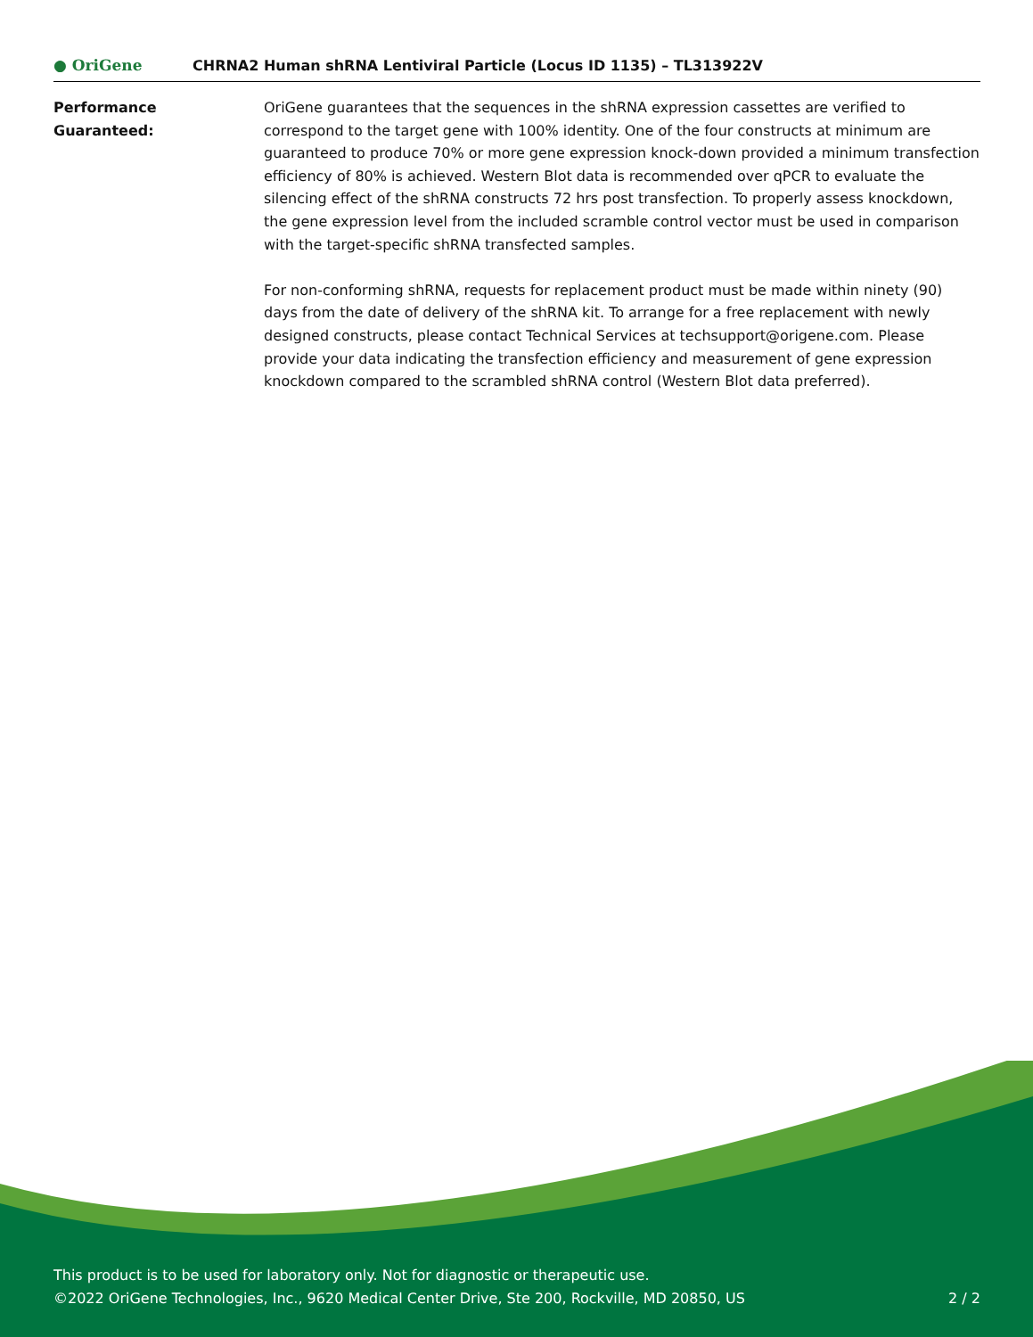● OriGene
CHRNA2 Human shRNA Lentiviral Particle (Locus ID 1135) – TL313922V
Performance
Guaranteed:
OriGene guarantees that the sequences in the shRNA expression cassettes are verified to correspond to the target gene with 100% identity. One of the four constructs at minimum are guaranteed to produce 70% or more gene expression knock-down provided a minimum transfection efficiency of 80% is achieved. Western Blot data is recommended over qPCR to evaluate the silencing effect of the shRNA constructs 72 hrs post transfection. To properly assess knockdown, the gene expression level from the included scramble control vector must be used in comparison with the target-specific shRNA transfected samples.
For non-conforming shRNA, requests for replacement product must be made within ninety (90) days from the date of delivery of the shRNA kit. To arrange for a free replacement with newly designed constructs, please contact Technical Services at techsupport@origene.com. Please provide your data indicating the transfection efficiency and measurement of gene expression knockdown compared to the scrambled shRNA control (Western Blot data preferred).
This product is to be used for laboratory only. Not for diagnostic or therapeutic use.
©2022 OriGene Technologies, Inc., 9620 Medical Center Drive, Ste 200, Rockville, MD 20850, US 2 / 2